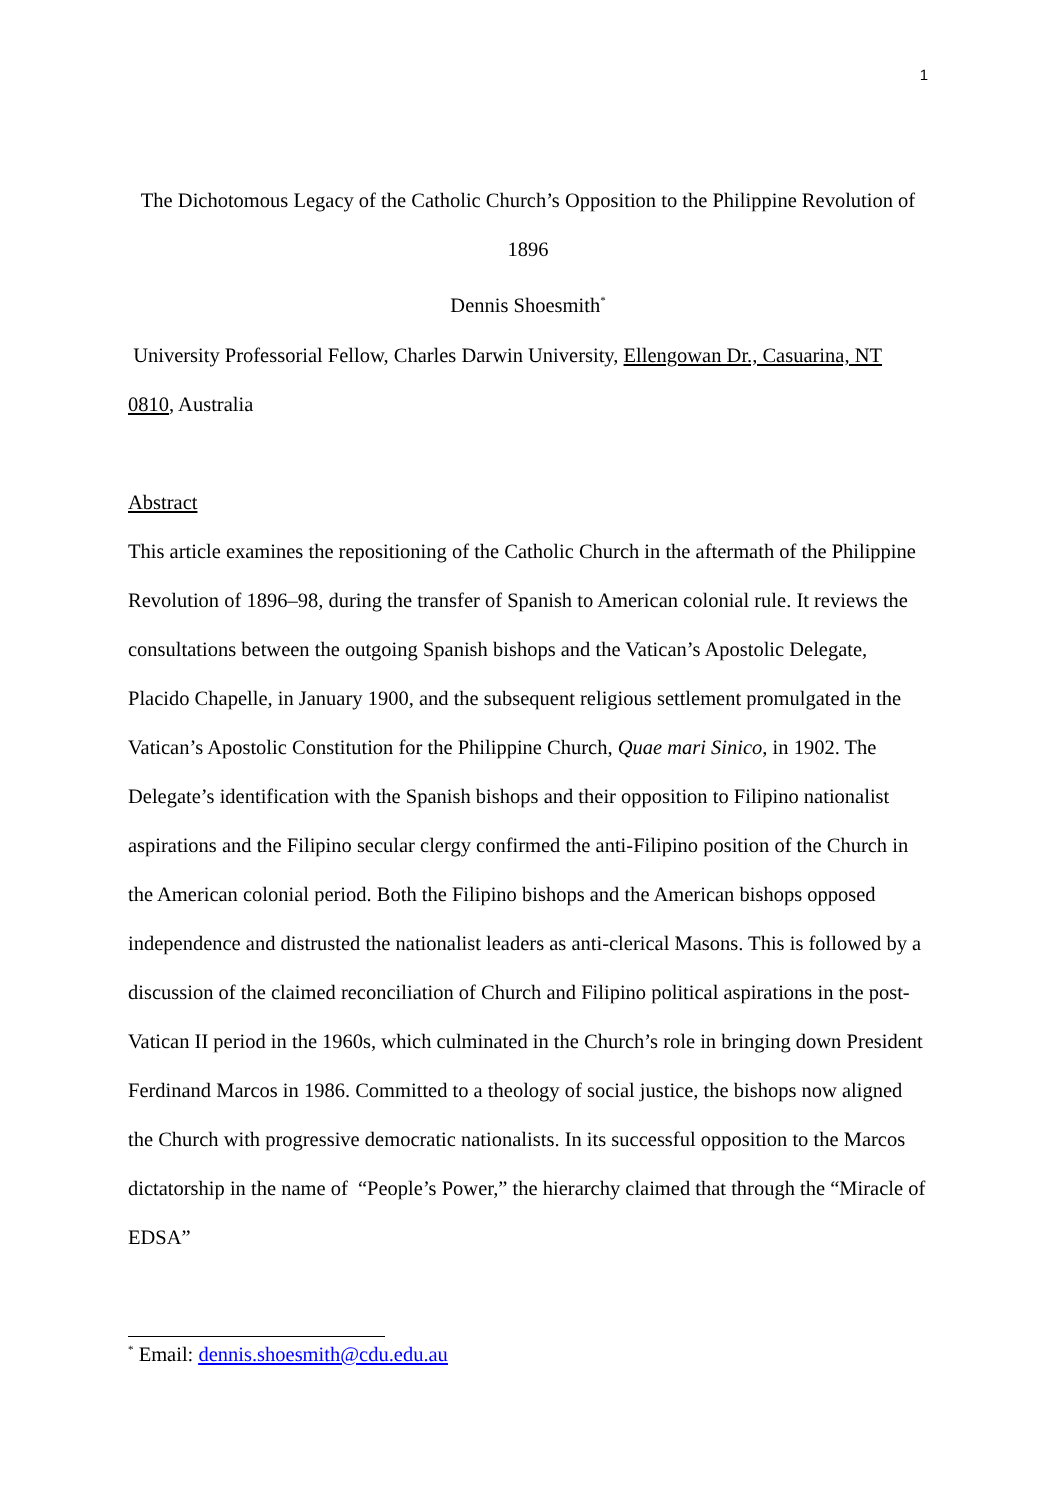1
The Dichotomous Legacy of the Catholic Church’s Opposition to the Philippine Revolution of 1896
Dennis Shoesmith<sup>*</sup>
University Professorial Fellow, Charles Darwin University, Ellengowan Dr., Casuarina, NT 0810, Australia
Abstract
This article examines the repositioning of the Catholic Church in the aftermath of the Philippine Revolution of 1896–98, during the transfer of Spanish to American colonial rule. It reviews the consultations between the outgoing Spanish bishops and the Vatican’s Apostolic Delegate, Placido Chapelle, in January 1900, and the subsequent religious settlement promulgated in the Vatican’s Apostolic Constitution for the Philippine Church, Quae mari Sinico, in 1902. The Delegate’s identification with the Spanish bishops and their opposition to Filipino nationalist aspirations and the Filipino secular clergy confirmed the anti-Filipino position of the Church in the American colonial period. Both the Filipino bishops and the American bishops opposed independence and distrusted the nationalist leaders as anti-clerical Masons. This is followed by a discussion of the claimed reconciliation of Church and Filipino political aspirations in the post-Vatican II period in the 1960s, which culminated in the Church’s role in bringing down President Ferdinand Marcos in 1986. Committed to a theology of social justice, the bishops now aligned the Church with progressive democratic nationalists. In its successful opposition to the Marcos dictatorship in the name of “People’s Power,” the hierarchy claimed that through the “Miracle of EDSA”
<sup>*</sup> Email: dennis.shoesmith@cdu.edu.au